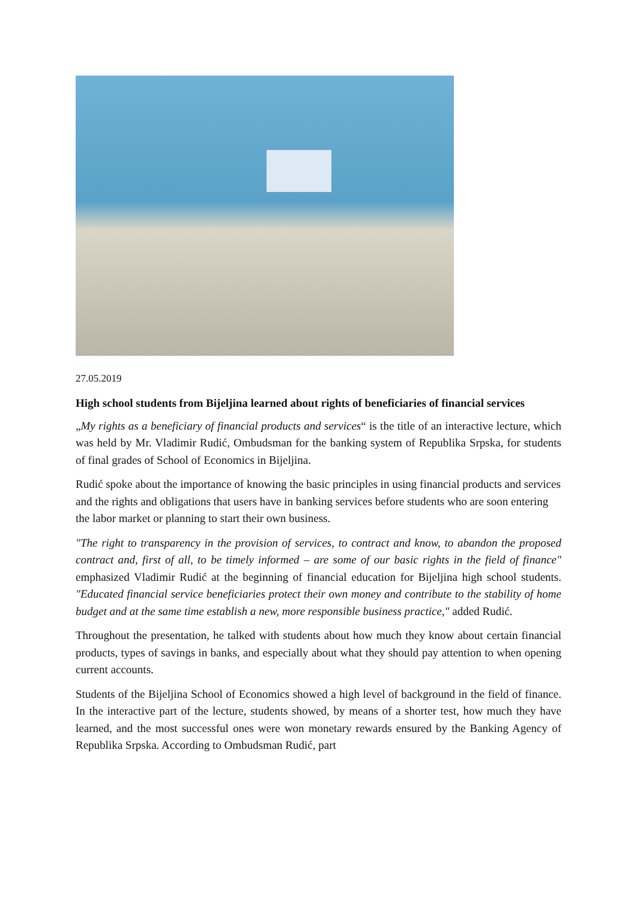27.05.2019
High school students from Bijeljina learned about rights of beneficiaries of financial services
„My rights as a beneficiary of financial products and services“ is the title of an interactive lecture, which was held by Mr. Vladimir Rudić, Ombudsman for the banking system of Republika Srpska, for students of final grades of School of Economics in Bijeljina.
Rudić spoke about the importance of knowing the basic principles in using financial products and services and the rights and obligations that users have in banking services before students who are soon entering the labor market or planning to start their own business.
"The right to transparency in the provision of services, to contract and know, to abandon the proposed contract and, first of all, to be timely informed – are some of our basic rights in the field of finance" emphasized Vladimir Rudić at the beginning of financial education for Bijeljina high school students. "Educated financial service beneficiaries protect their own money and contribute to the stability of home budget and at the same time establish a new, more responsible business practice," added Rudić.
Throughout the presentation, he talked with students about how much they know about certain financial products, types of savings in banks, and especially about what they should pay attention to when opening current accounts.
Students of the Bijeljina School of Economics showed a high level of background in the field of finance. In the interactive part of the lecture, students showed, by means of a shorter test, how much they have learned, and the most successful ones were won monetary rewards ensured by the Banking Agency of Republika Srpska. According to Ombudsman Rudić, part